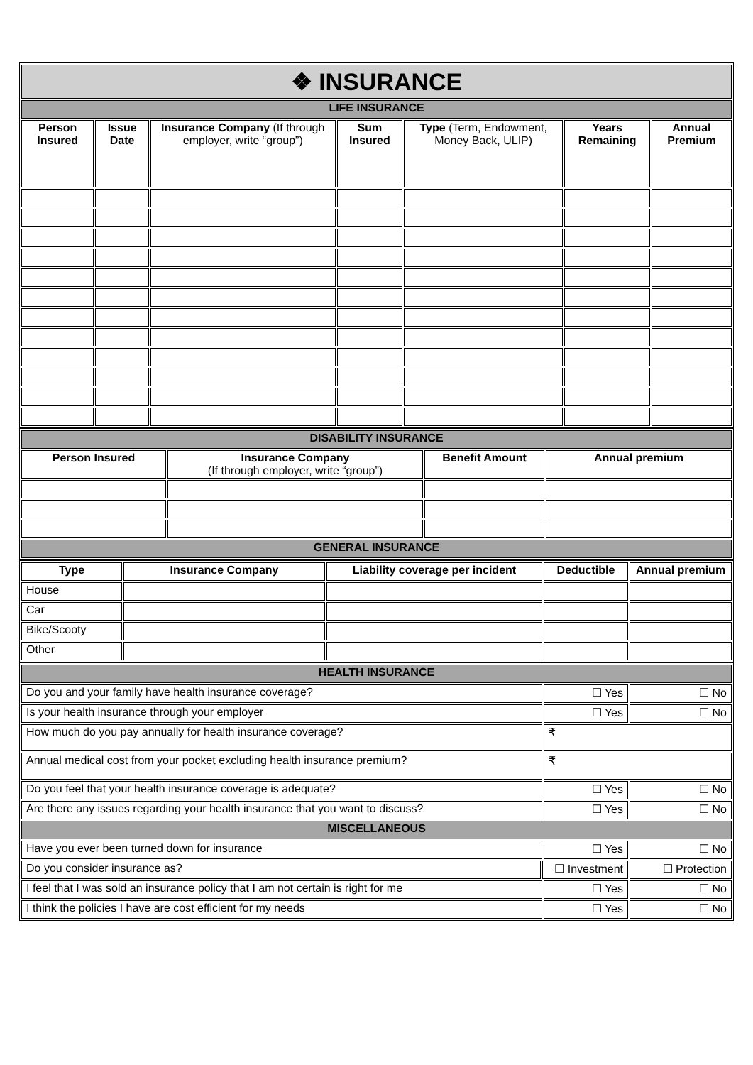| ❖ INSURANCE | | | | | | |
| LIFE INSURANCE | | | | | | |
| Person Insured | Issue Date | Insurance Company (If through employer, write “group”) | Sum Insured | Type (Term, Endowment, Money Back, ULIP) | Years Remaining | Annual Premium |
| DISABILITY INSURANCE | | | |
| Person Insured | Insurance Company (If through employer, write “group”) | Benefit Amount | Annual premium |
| GENERAL INSURANCE | | | |
| Type | Insurance Company | Liability coverage per incident | Deductible | Annual premium |
| --- | --- | --- | --- | --- |
| House | | | | |
| Car | | | | |
| Bike/Scooty | | | | |
| Other | | | | |
| HEALTH INSURANCE | | | |
| Do you and your family have health insurance coverage? | | ☐ Yes | ☐ No |
| Is your health insurance through your employer | | ☐ Yes | ☐ No |
| How much do you pay annually for health insurance coverage? | | ₹ | |
| Annual medical cost from your pocket excluding health insurance premium? | | ₹ | |
| Do you feel that your health insurance coverage is adequate? | | ☐ Yes | ☐ No |
| Are there any issues regarding your health insurance that you want to discuss? | | ☐ Yes | ☐ No |
| MISCELLANEOUS | | | |
| Have you ever been turned down for insurance | | ☐ Yes | ☐ No |
| Do you consider insurance as? | ☐ Investment | | ☐ Protection |
| I feel that I was sold an insurance policy that I am not certain is right for me | | ☐ Yes | ☐ No |
| I think the policies I have are cost efficient for my needs | | ☐ Yes | ☐ No |